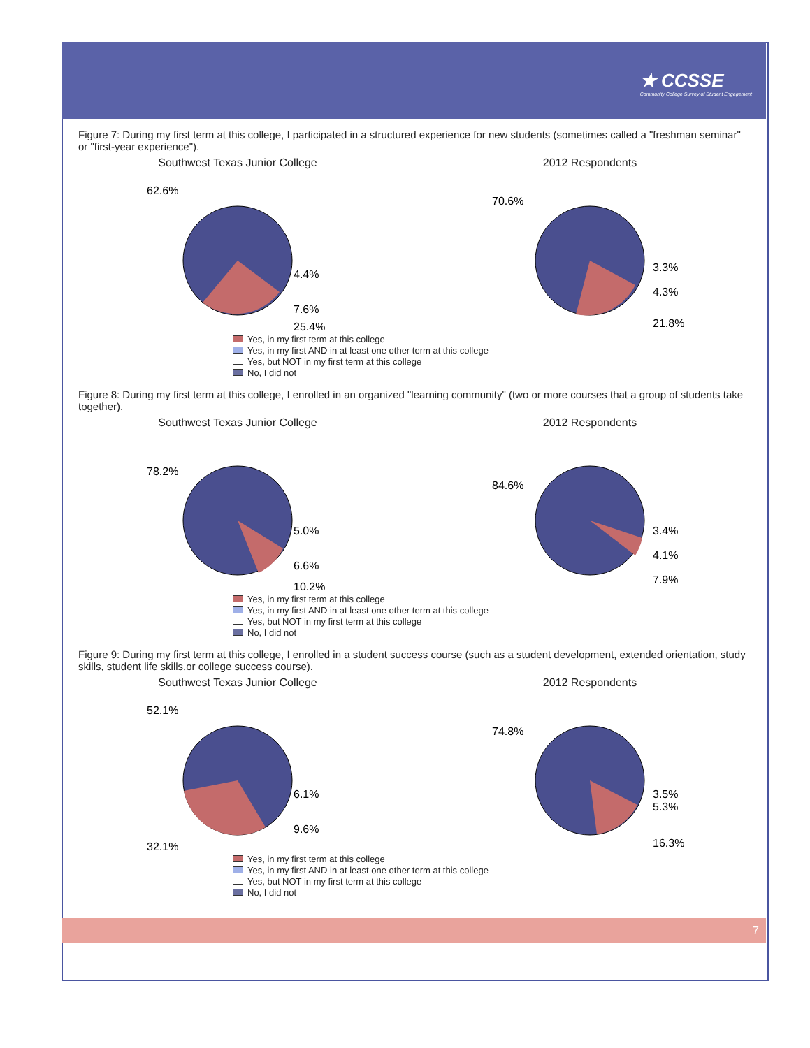★ CCSSE
Community College Survey of Student Engagement
Figure 7: During my first term at this college, I participated in a structured experience for new students (sometimes called a "freshman seminar" or "first-year experience").
Southwest Texas Junior College
62.6%
4.4%
7.6%
25.4%
2012 Respondents
70.6%
3.3%
4.3%
21.8%
Yes, in my first term at this college
Yes, in my first AND in at least one other term at this college
Yes, but NOT in my first term at this college
No, I did not
Figure 8: During my first term at this college, I enrolled in an organized "learning community" (two or more courses that a group of students take together).
Southwest Texas Junior College
78.2%
5.0%
6.6%
10.2%
2012 Respondents
84.6%
3.4%
4.1%
7.9%
Yes, in my first term at this college
Yes, in my first AND in at least one other term at this college
Yes, but NOT in my first term at this college
No, I did not
Figure 9: During my first term at this college, I enrolled in a student success course (such as a student development, extended orientation, study skills, student life skills,or college success course).
Southwest Texas Junior College
52.1%
6.1%
9.6%
32.1%
2012 Respondents
74.8%
3.5%
5.3%
16.3%
Yes, in my first term at this college
Yes, in my first AND in at least one other term at this college
Yes, but NOT in my first term at this college
No, I did not
7